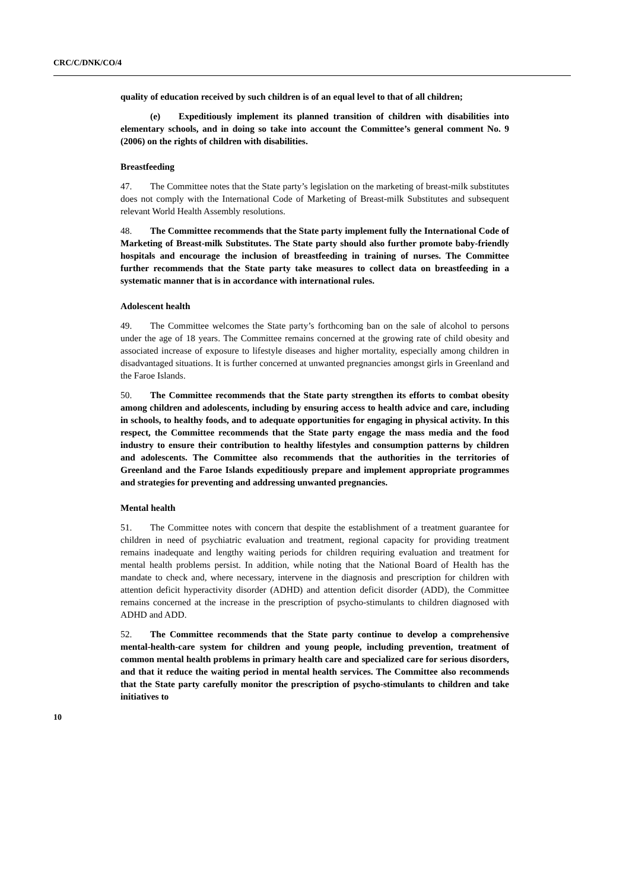CRC/C/DNK/CO/4
quality of education received by such children is of an equal level to that of all children;
(e) Expeditiously implement its planned transition of children with disabilities into elementary schools, and in doing so take into account the Committee’s general comment No. 9 (2006) on the rights of children with disabilities.
Breastfeeding
47. The Committee notes that the State party’s legislation on the marketing of breast-milk substitutes does not comply with the International Code of Marketing of Breast-milk Substitutes and subsequent relevant World Health Assembly resolutions.
48. The Committee recommends that the State party implement fully the International Code of Marketing of Breast-milk Substitutes. The State party should also further promote baby-friendly hospitals and encourage the inclusion of breastfeeding in training of nurses. The Committee further recommends that the State party take measures to collect data on breastfeeding in a systematic manner that is in accordance with international rules.
Adolescent health
49. The Committee welcomes the State party’s forthcoming ban on the sale of alcohol to persons under the age of 18 years. The Committee remains concerned at the growing rate of child obesity and associated increase of exposure to lifestyle diseases and higher mortality, especially among children in disadvantaged situations. It is further concerned at unwanted pregnancies amongst girls in Greenland and the Faroe Islands.
50. The Committee recommends that the State party strengthen its efforts to combat obesity among children and adolescents, including by ensuring access to health advice and care, including in schools, to healthy foods, and to adequate opportunities for engaging in physical activity. In this respect, the Committee recommends that the State party engage the mass media and the food industry to ensure their contribution to healthy lifestyles and consumption patterns by children and adolescents. The Committee also recommends that the authorities in the territories of Greenland and the Faroe Islands expeditiously prepare and implement appropriate programmes and strategies for preventing and addressing unwanted pregnancies.
Mental health
51. The Committee notes with concern that despite the establishment of a treatment guarantee for children in need of psychiatric evaluation and treatment, regional capacity for providing treatment remains inadequate and lengthy waiting periods for children requiring evaluation and treatment for mental health problems persist. In addition, while noting that the National Board of Health has the mandate to check and, where necessary, intervene in the diagnosis and prescription for children with attention deficit hyperactivity disorder (ADHD) and attention deficit disorder (ADD), the Committee remains concerned at the increase in the prescription of psycho-stimulants to children diagnosed with ADHD and ADD.
52. The Committee recommends that the State party continue to develop a comprehensive mental-health-care system for children and young people, including prevention, treatment of common mental health problems in primary health care and specialized care for serious disorders, and that it reduce the waiting period in mental health services. The Committee also recommends that the State party carefully monitor the prescription of psycho-stimulants to children and take initiatives to
10